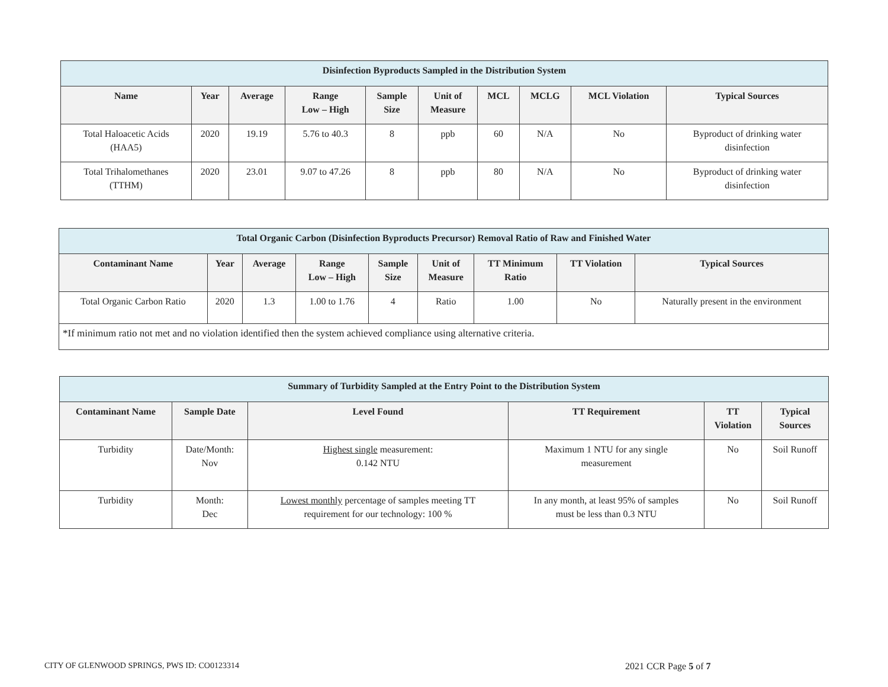| Disinfection Byproducts Sampled in the Distribution System | | | | | | | | | |
| --- | --- | --- | --- | --- | --- | --- | --- | --- | --- |
| Name | Year | Average | Range Low – High | Sample Size | Unit of Measure | MCL | MCLG | MCL Violation | Typical Sources |
| Total Haloacetic Acids (HAA5) | 2020 | 19.19 | 5.76 to 40.3 | 8 | ppb | 60 | N/A | No | Byproduct of drinking water disinfection |
| Total Trihalomethanes (TTHM) | 2020 | 23.01 | 9.07 to 47.26 | 8 | ppb | 80 | N/A | No | Byproduct of drinking water disinfection |
| Total Organic Carbon (Disinfection Byproducts Precursor) Removal Ratio of Raw and Finished Water | | | | | | | | |
| --- | --- | --- | --- | --- | --- | --- | --- | --- |
| Contaminant Name | Year | Average | Range Low – High | Sample Size | Unit of Measure | TT Minimum Ratio | TT Violation | Typical Sources |
| Total Organic Carbon Ratio | 2020 | 1.3 | 1.00 to 1.76 | 4 | Ratio | 1.00 | No | Naturally present in the environment |
| *If minimum ratio not met and no violation identified then the system achieved compliance using alternative criteria. | | | | | | | | |
| Summary of Turbidity Sampled at the Entry Point to the Distribution System | | | | | |
| --- | --- | --- | --- | --- | --- |
| Contaminant Name | Sample Date | Level Found | TT Requirement | TT Violation | Typical Sources |
| Turbidity | Date/Month: Nov | Highest single measurement: 0.142 NTU | Maximum 1 NTU for any single measurement | No | Soil Runoff |
| Turbidity | Month: Dec | Lowest monthly percentage of samples meeting TT requirement for our technology: 100 % | In any month, at least 95% of samples must be less than 0.3 NTU | No | Soil Runoff |
CITY OF GLENWOOD SPRINGS, PWS ID: CO0123314
2021 CCR Page 5 of 7